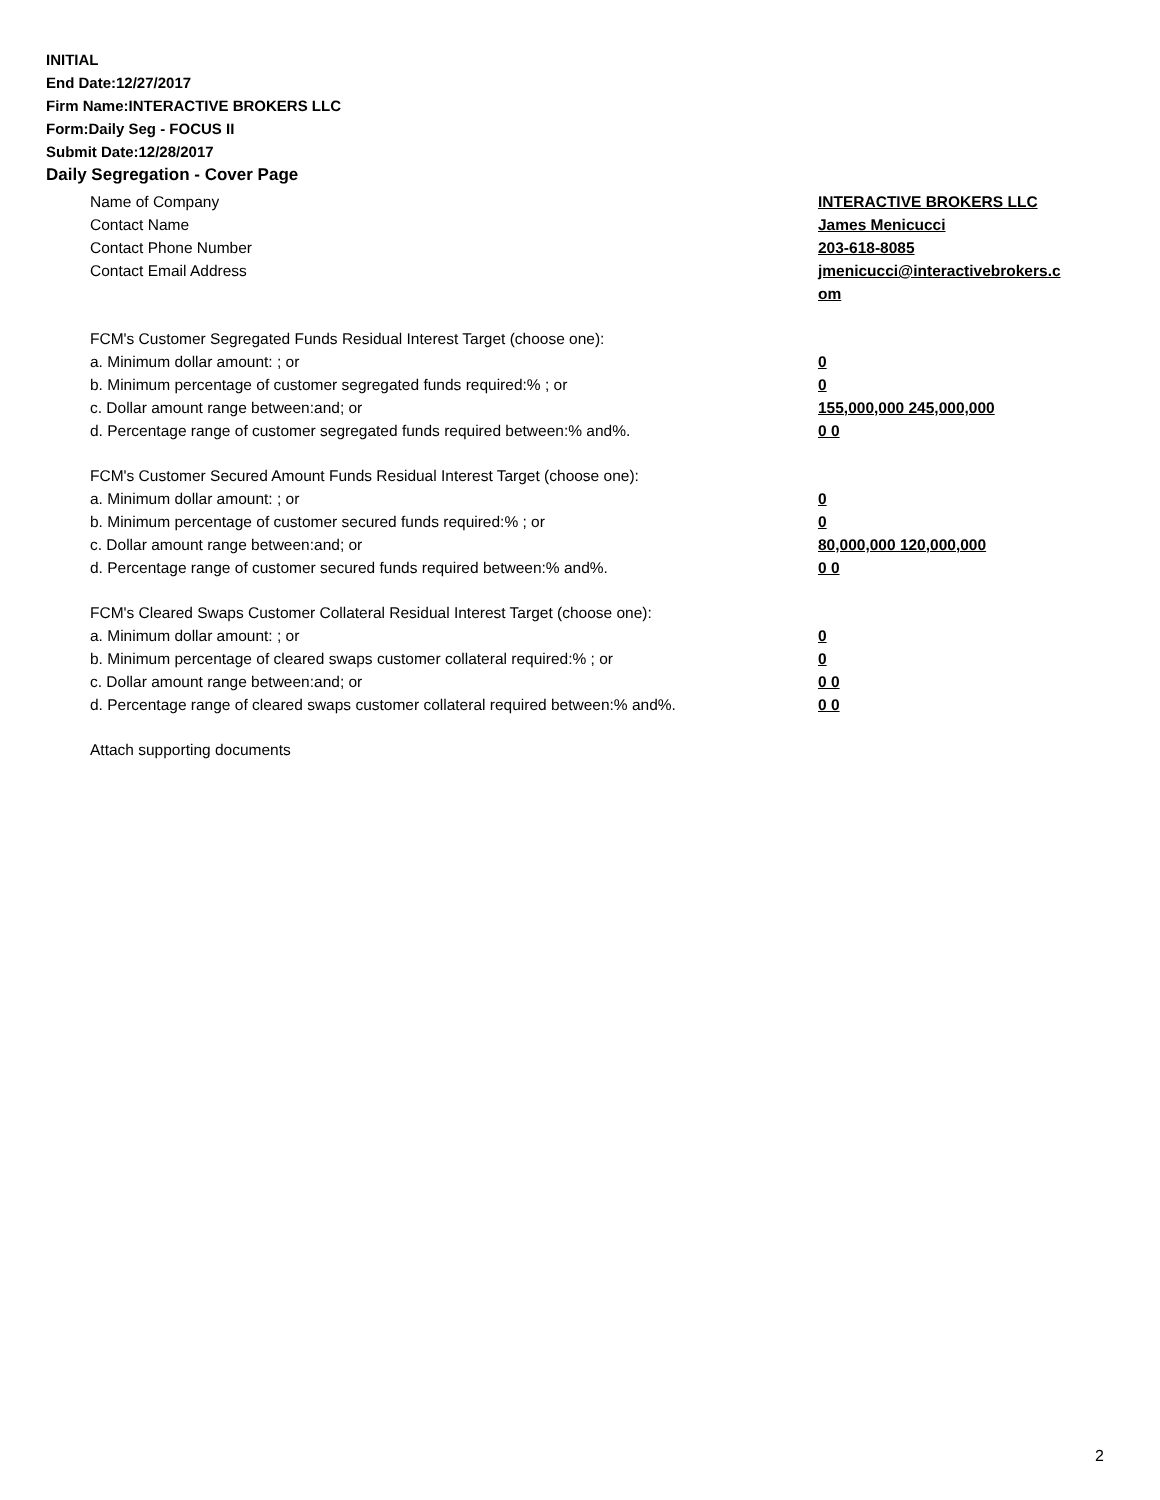INITIAL
End Date:12/27/2017
Firm Name:INTERACTIVE BROKERS LLC
Form:Daily Seg - FOCUS II
Submit Date:12/28/2017
Daily Segregation - Cover Page
Name of Company INTERACTIVE BROKERS LLC
Contact Name James Menicucci
Contact Phone Number 203-618-8085
Contact Email Address jmenicucci@interactivebrokers.c
om
FCM's Customer Segregated Funds Residual Interest Target (choose one):
a. Minimum dollar amount: ; or 0
b. Minimum percentage of customer segregated funds required:% ; or 0
c. Dollar amount range between:and; or 155,000,000 245,000,000
d. Percentage range of customer segregated funds required between:% and%. 0 0
FCM's Customer Secured Amount Funds Residual Interest Target (choose one):
a. Minimum dollar amount: ; or 0
b. Minimum percentage of customer secured funds required:% ; or 0
c. Dollar amount range between:and; or 80,000,000 120,000,000
d. Percentage range of customer secured funds required between:% and%. 0 0
FCM's Cleared Swaps Customer Collateral Residual Interest Target (choose one):
a. Minimum dollar amount: ; or 0
b. Minimum percentage of cleared swaps customer collateral required:% ; or 0
c. Dollar amount range between:and; or 0 0
d. Percentage range of cleared swaps customer collateral required between:% and%.
0 0
Attach supporting documents
2